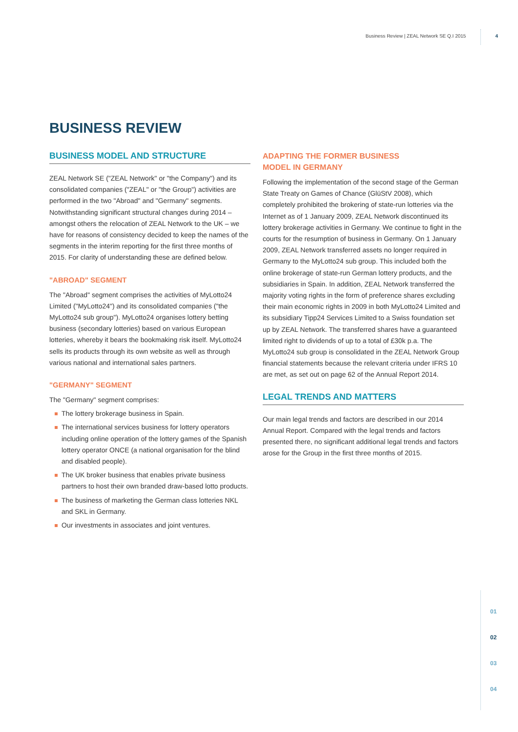Business Review | ZEAL Network SE Q.I 2015 4
BUSINESS REVIEW
BUSINESS MODEL AND STRUCTURE
ZEAL Network SE ("ZEAL Network" or "the Company") and its consolidated companies ("ZEAL" or "the Group") activities are performed in the two "Abroad" and "Germany" segments. Notwithstanding significant structural changes during 2014 – amongst others the relocation of ZEAL Network to the UK – we have for reasons of consistency decided to keep the names of the segments in the interim reporting for the first three months of 2015. For clarity of understanding these are defined below.
"ABROAD" SEGMENT
The "Abroad" segment comprises the activities of MyLotto24 Limited ("MyLotto24") and its consolidated companies ("the MyLotto24 sub group"). MyLotto24 organises lottery betting business (secondary lotteries) based on various European lotteries, whereby it bears the bookmaking risk itself. MyLotto24 sells its products through its own website as well as through various national and international sales partners.
"GERMANY" SEGMENT
The "Germany" segment comprises:
The lottery brokerage business in Spain.
The international services business for lottery operators including online operation of the lottery games of the Spanish lottery operator ONCE (a national organisation for the blind and disabled people).
The UK broker business that enables private business partners to host their own branded draw-based lotto products.
The business of marketing the German class lotteries NKL and SKL in Germany.
Our investments in associates and joint ventures.
ADAPTING THE FORMER BUSINESS
MODEL IN GERMANY
Following the implementation of the second stage of the German State Treaty on Games of Chance (GlüStV 2008), which completely prohibited the brokering of state-run lotteries via the Internet as of 1 January 2009, ZEAL Network discontinued its lottery brokerage activities in Germany. We continue to fight in the courts for the resumption of business in Germany. On 1 January 2009, ZEAL Network transferred assets no longer required in Germany to the MyLotto24 sub group. This included both the online brokerage of state-run German lottery products, and the subsidiaries in Spain. In addition, ZEAL Network transferred the majority voting rights in the form of preference shares excluding their main economic rights in 2009 in both MyLotto24 Limited and its subsidiary Tipp24 Services Limited to a Swiss foundation set up by ZEAL Network. The transferred shares have a guaranteed limited right to dividends of up to a total of £30k p.a. The MyLotto24 sub group is consolidated in the ZEAL Network Group financial statements because the relevant criteria under IFRS 10 are met, as set out on page 62 of the Annual Report 2014.
LEGAL TRENDS AND MATTERS
Our main legal trends and factors are described in our 2014 Annual Report. Compared with the legal trends and factors presented there, no significant additional legal trends and factors arose for the Group in the first three months of 2015.
01
02
03
04